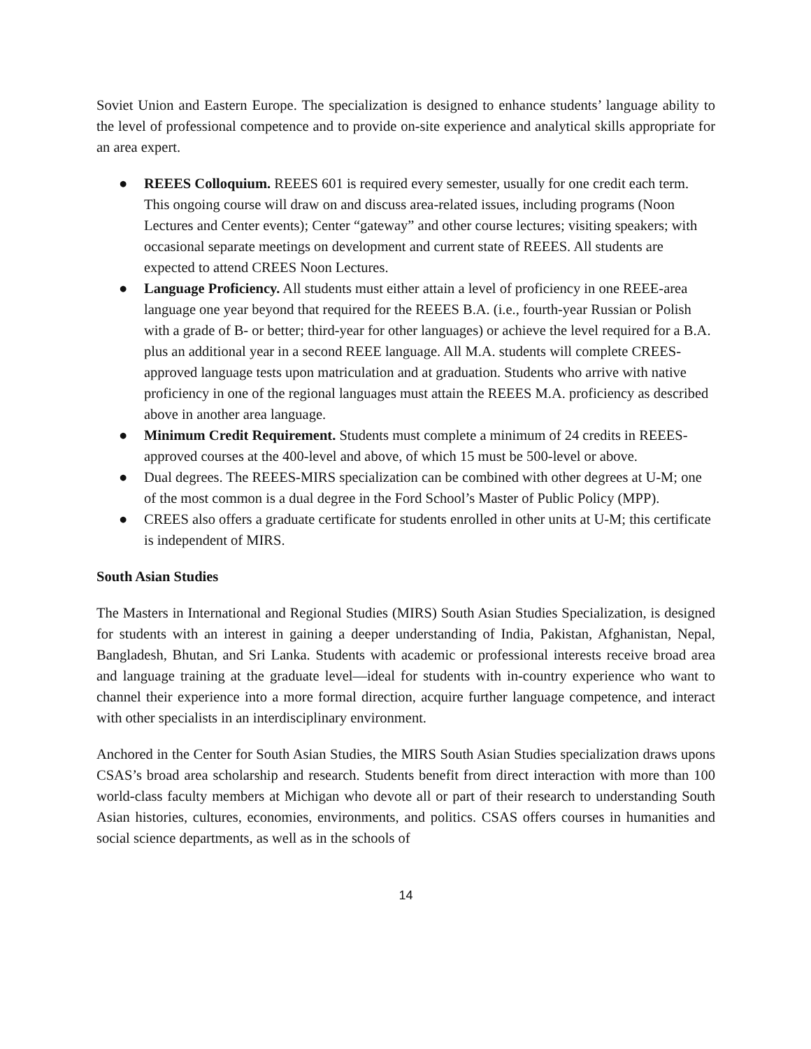Soviet Union and Eastern Europe. The specialization is designed to enhance students’ language ability to the level of professional competence and to provide on-site experience and analytical skills appropriate for an area expert.
● REEES Colloquium. REEES 601 is required every semester, usually for one credit each term. This ongoing course will draw on and discuss area-related issues, including programs (Noon Lectures and Center events); Center “gateway” and other course lectures; visiting speakers; with occasional separate meetings on development and current state of REEES. All students are expected to attend CREES Noon Lectures.
● Language Proficiency. All students must either attain a level of proficiency in one REEE-area language one year beyond that required for the REEES B.A. (i.e., fourth-year Russian or Polish with a grade of B- or better; third-year for other languages) or achieve the level required for a B.A. plus an additional year in a second REEE language. All M.A. students will complete CREES-approved language tests upon matriculation and at graduation. Students who arrive with native proficiency in one of the regional languages must attain the REEES M.A. proficiency as described above in another area language.
● Minimum Credit Requirement. Students must complete a minimum of 24 credits in REEES-approved courses at the 400-level and above, of which 15 must be 500-level or above.
● Dual degrees. The REEES-MIRS specialization can be combined with other degrees at U-M; one of the most common is a dual degree in the Ford School’s Master of Public Policy (MPP).
● CREES also offers a graduate certificate for students enrolled in other units at U-M; this certificate is independent of MIRS.
South Asian Studies
The Masters in International and Regional Studies (MIRS) South Asian Studies Specialization, is designed for students with an interest in gaining a deeper understanding of India, Pakistan, Afghanistan, Nepal, Bangladesh, Bhutan, and Sri Lanka. Students with academic or professional interests receive broad area and language training at the graduate level—ideal for students with in-country experience who want to channel their experience into a more formal direction, acquire further language competence, and interact with other specialists in an interdisciplinary environment.
Anchored in the Center for South Asian Studies, the MIRS South Asian Studies specialization draws upons CSAS’s broad area scholarship and research. Students benefit from direct interaction with more than 100 world-class faculty members at Michigan who devote all or part of their research to understanding South Asian histories, cultures, economies, environments, and politics. CSAS offers courses in humanities and social science departments, as well as in the schools of
14